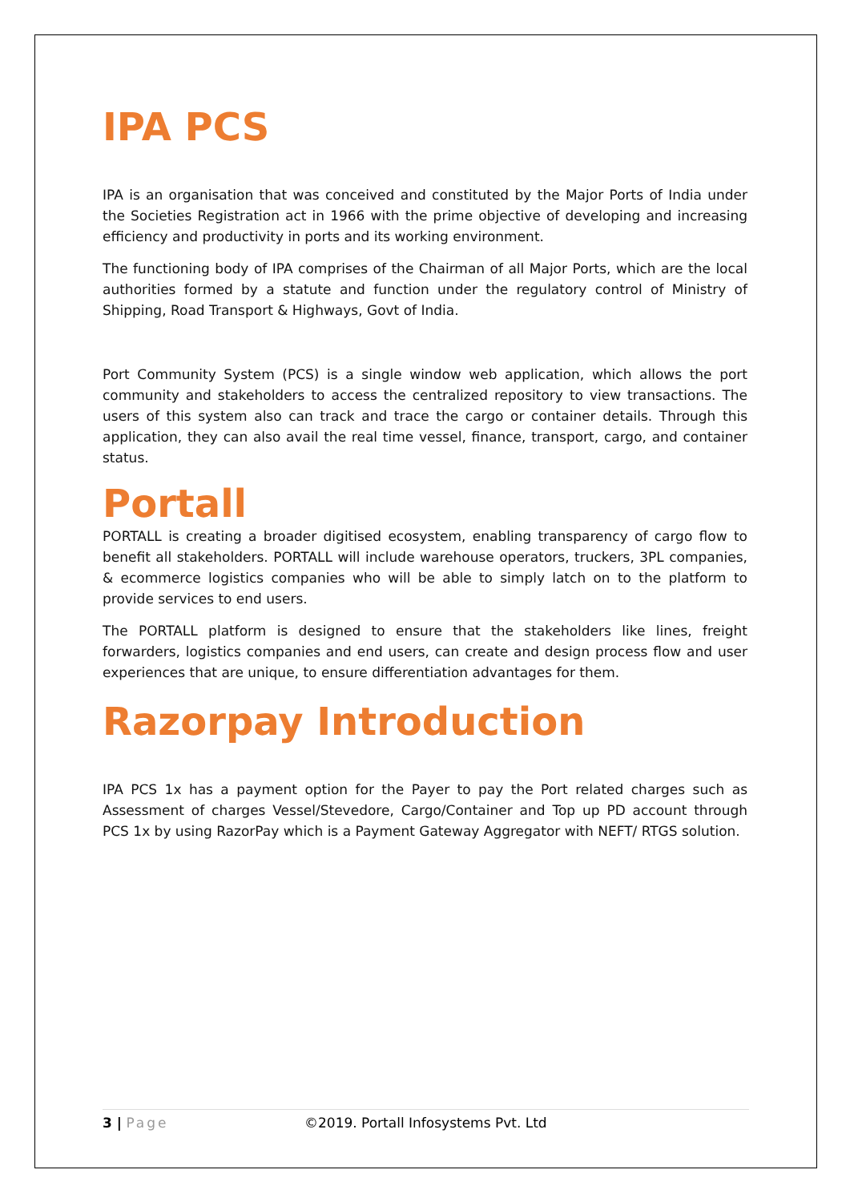IPA PCS
IPA is an organisation that was conceived and constituted by the Major Ports of India under the Societies Registration act in 1966 with the prime objective of developing and increasing efficiency and productivity in ports and its working environment.
The functioning body of IPA comprises of the Chairman of all Major Ports, which are the local authorities formed by a statute and function under the regulatory control of Ministry of Shipping, Road Transport & Highways, Govt of India.
Port Community System (PCS) is a single window web application, which allows the port community and stakeholders to access the centralized repository to view transactions. The users of this system also can track and trace the cargo or container details. Through this application, they can also avail the real time vessel, finance, transport, cargo, and container status.
Portall
PORTALL is creating a broader digitised ecosystem, enabling transparency of cargo flow to benefit all stakeholders. PORTALL will include warehouse operators, truckers, 3PL companies, & ecommerce logistics companies who will be able to simply latch on to the platform to provide services to end users.
The PORTALL platform is designed to ensure that the stakeholders like lines, freight forwarders, logistics companies and end users, can create and design process flow and user experiences that are unique, to ensure differentiation advantages for them.
Razorpay Introduction
IPA PCS 1x has a payment option for the Payer to pay the Port related charges such as Assessment of charges Vessel/Stevedore, Cargo/Container and Top up PD account through PCS 1x by using RazorPay which is a Payment Gateway Aggregator with NEFT/ RTGS solution.
3 | Page ©2019. Portall Infosystems Pvt. Ltd